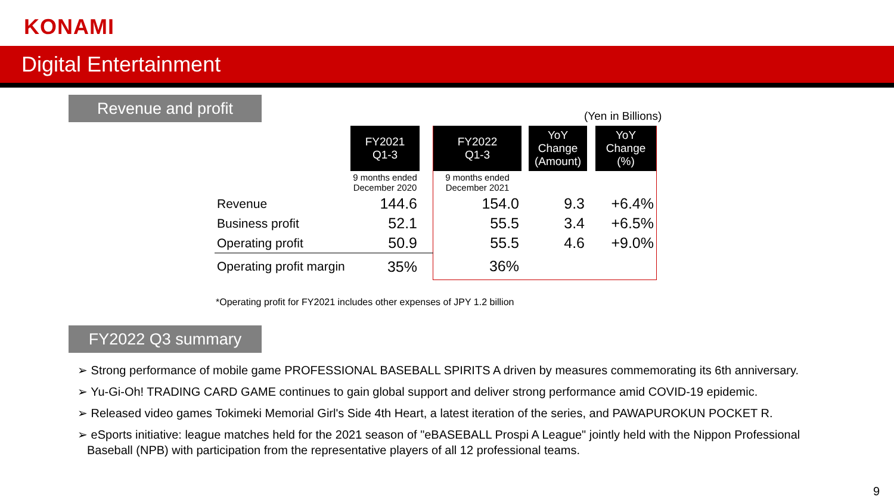KONAMI
Digital Entertainment
Revenue and profit
(Yen in Billions)
| | FY2021 Q1-3 | | FY2022 Q1-3 | | YoY Change (Amount) | | YoY Change (%) |
| | 9 months ended December 2020 | | 9 months ended December 2021 | | | | |
| Revenue | 144.6 | | 154.0 | | 9.3 | | +6.4% |
| Business profit | 52.1 | | 55.5 | | 3.4 | | +6.5% |
| Operating profit | 50.9 | | 55.5 | | 4.6 | | +9.0% |
| Operating profit margin | 35% | | 36% | | | | |
*Operating profit for FY2021 includes other expenses of JPY 1.2 billion
FY2022 Q3 summary
➢ Strong performance of mobile game PROFESSIONAL BASEBALL SPIRITS A driven by measures commemorating its 6th anniversary.
➢ Yu-Gi-Oh! TRADING CARD GAME continues to gain global support and deliver strong performance amid COVID-19 epidemic.
➢ Released video games Tokimeki Memorial Girl's Side 4th Heart, a latest iteration of the series, and PAWAPUROKUN POCKET R.
➢ eSports initiative: league matches held for the 2021 season of "eBASEBALL Prospi A League" jointly held with the Nippon Professional Baseball (NPB) with participation from the representative players of all 12 professional teams.
9